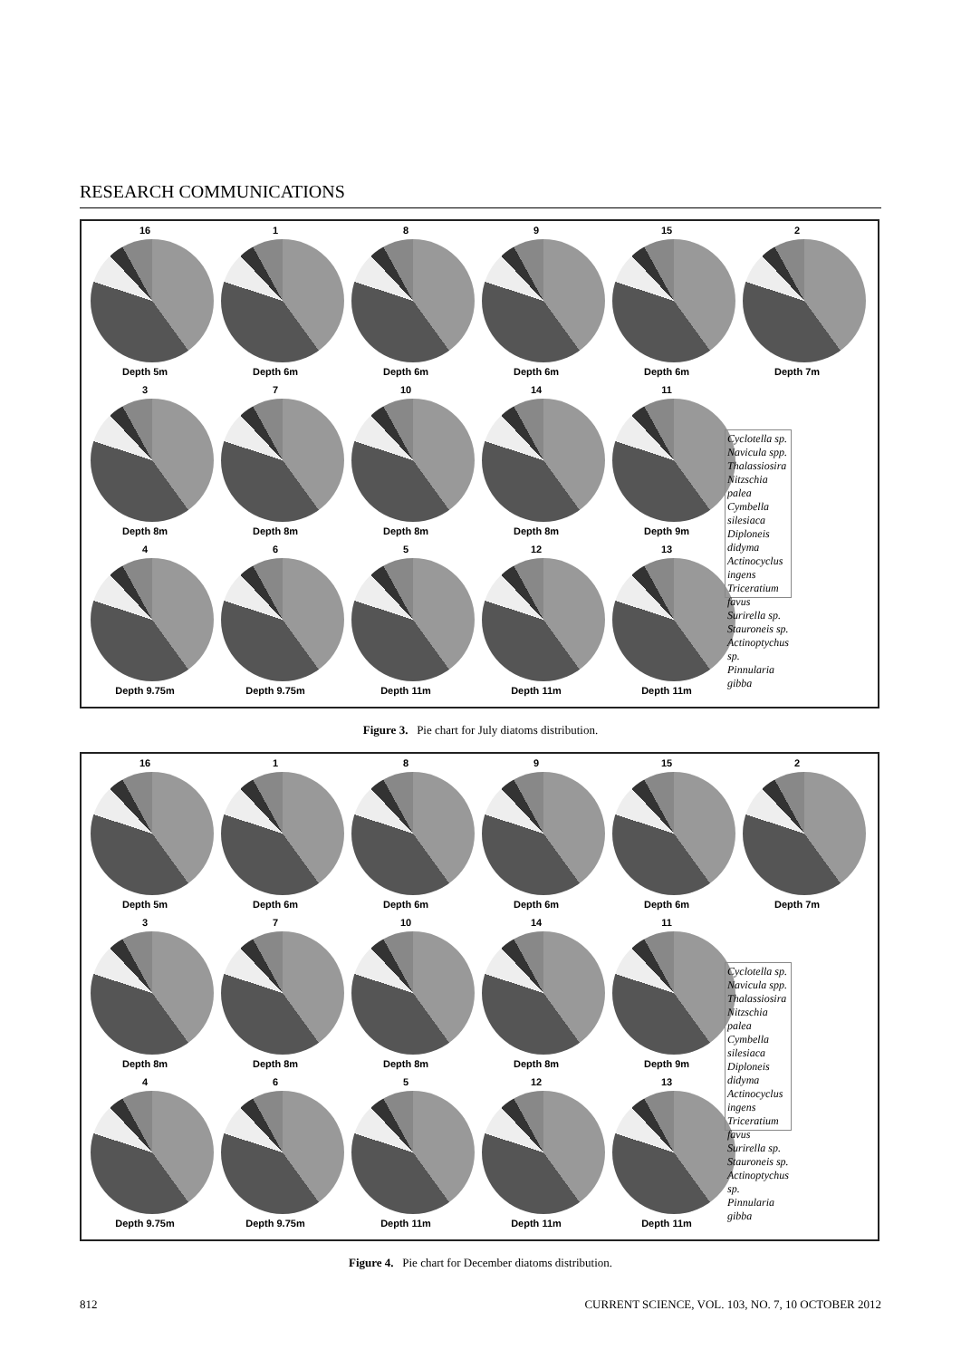RESEARCH COMMUNICATIONS
16
Depth 5m
1
Depth 6m
8
Depth 6m
9
Depth 6m
15
Depth 6m
2
Depth 7m
3
Depth 8m
7
Depth 8m
10
Depth 8m
14
Depth 8m
11
Depth 9m
4
Depth 9.75m
6
Depth 9.75m
5
Depth 11m
12
Depth 11m
13
Depth 11m
Cyclotella sp.
Navicula spp.
Thalassiosira
Nitzschia palea
Cymbella silesiaca
Diploneis didyma
Actinocyclus ingens
Triceratium favus
Surirella sp.
Stauroneis sp.
Actinoptychus sp.
Pinnularia gibba
Figure 3. Pie chart for July diatoms distribution.
16
Depth 5m
1
Depth 6m
8
Depth 6m
9
Depth 6m
15
Depth 6m
2
Depth 7m
3
Depth 8m
7
Depth 8m
10
Depth 8m
14
Depth 8m
11
Depth 9m
4
Depth 9.75m
6
Depth 9.75m
5
Depth 11m
12
Depth 11m
13
Depth 11m
Cyclotella sp.
Navicula spp.
Thalassiosira
Nitzschia palea
Cymbella silesiaca
Diploneis didyma
Actinocyclus ingens
Triceratium favus
Surirella sp.
Stauroneis sp.
Actinoptychus sp.
Pinnularia gibba
Figure 4. Pie chart for December diatoms distribution.
812 CURRENT SCIENCE, VOL. 103, NO. 7, 10 OCTOBER 2012